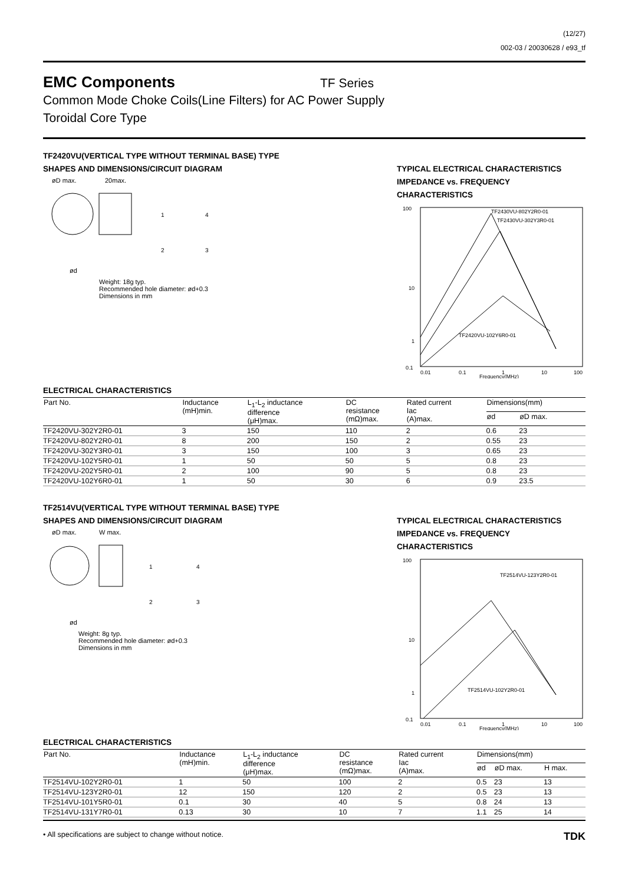(12/27)
002-03 / 20030628 / e93_tf
EMC Components
TF Series
Common Mode Choke Coils(Line Filters) for AC Power Supply
Toroidal Core Type
TF2420VU(VERTICAL TYPE WITHOUT TERMINAL BASE) TYPE
SHAPES AND DIMENSIONS/CIRCUIT DIAGRAM
øD max.
20max.
1
4
2
3
ød
Weight: 18g typ.
Recommended hole diameter: ød+0.3
Dimensions in mm
TYPICAL ELECTRICAL CHARACTERISTICS
IMPEDANCE vs. FREQUENCY
CHARACTERISTICS
100
10
1
0.1
TF2430VU-802Y2R0-01
TF2430VU-302Y3R0-01
TF2420VU-102Y6R0-01
0.01
0.1
1
10
100
Frequency(MHz)
ELECTRICAL CHARACTERISTICS
| Part No. | Inductance (mH)min. | L<sub>1</sub>-L<sub>2</sub> inductance difference (μH)max. | DC resistance (mΩ)max. | Rated current Iac (A)max. | Dimensions(mm) | |
| --- | --- | --- | --- | --- | --- | --- |
| | | | | | ød | øD max. |
| TF2420VU-302Y2R0-01 | 3 | 150 | 110 | 2 | 0.6 | 23 |
| TF2420VU-802Y2R0-01 | 8 | 200 | 150 | 2 | 0.55 | 23 |
| TF2420VU-302Y3R0-01 | 3 | 150 | 100 | 3 | 0.65 | 23 |
| TF2420VU-102Y5R0-01 | 1 | 50 | 50 | 5 | 0.8 | 23 |
| TF2420VU-202Y5R0-01 | 2 | 100 | 90 | 5 | 0.8 | 23 |
| TF2420VU-102Y6R0-01 | 1 | 50 | 30 | 6 | 0.9 | 23.5 |
TF2514VU(VERTICAL TYPE WITHOUT TERMINAL BASE) TYPE
SHAPES AND DIMENSIONS/CIRCUIT DIAGRAM
øD max.
W max.
1
4
2
3
ød
Weight: 8g typ.
Recommended hole diameter: ød+0.3
Dimensions in mm
TYPICAL ELECTRICAL CHARACTERISTICS
IMPEDANCE vs. FREQUENCY
CHARACTERISTICS
100
10
1
0.1
TF2514VU-123Y2R0-01
TF2514VU-102Y2R0-01
0.01
0.1
1
10
100
Frequency(MHz)
ELECTRICAL CHARACTERISTICS
| Part No. | Inductance (mH)min. | L<sub>1</sub>-L<sub>2</sub> inductance difference (μH)max. | DC resistance (mΩ)max. | Rated current Iac (A)max. | Dimensions(mm) | | |
| --- | --- | --- | --- | --- | --- | --- | --- |
| | | | | | ød | øD max. | H max. |
| TF2514VU-102Y2R0-01 | 1 | 50 | 100 | 2 | 0.5 | 23 | 13 |
| TF2514VU-123Y2R0-01 | 12 | 150 | 120 | 2 | 0.5 | 23 | 13 |
| TF2514VU-101Y5R0-01 | 0.1 | 30 | 40 | 5 | 0.8 | 24 | 13 |
| TF2514VU-131Y7R0-01 | 0.13 | 30 | 10 | 7 | 1.1 | 25 | 14 |
• All specifications are subject to change without notice. TDK